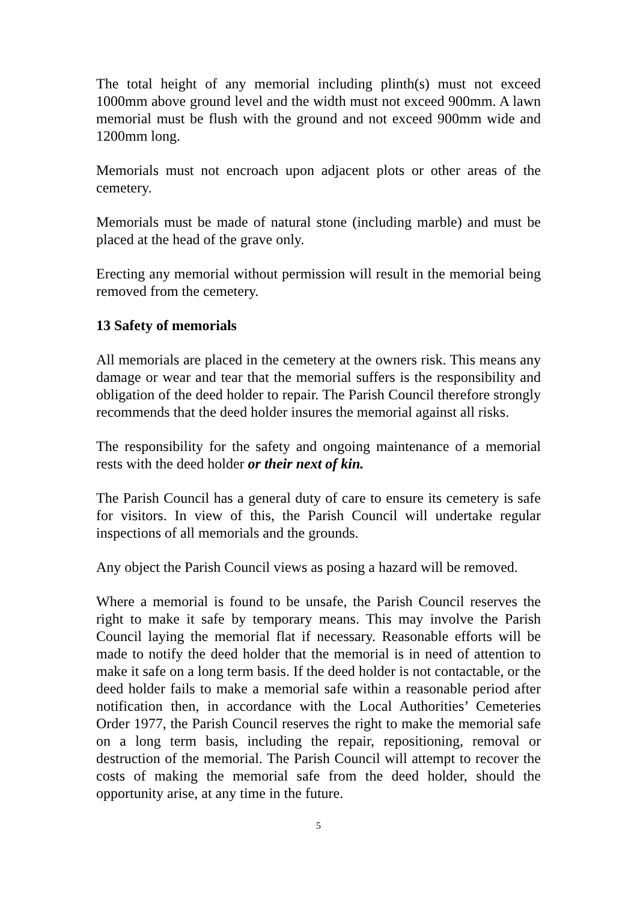The total height of any memorial including plinth(s) must not exceed 1000mm above ground level and the width must not exceed 900mm. A lawn memorial must be flush with the ground and not exceed 900mm wide and 1200mm long.
Memorials must not encroach upon adjacent plots or other areas of the cemetery.
Memorials must be made of natural stone (including marble) and must be placed at the head of the grave only.
Erecting any memorial without permission will result in the memorial being removed from the cemetery.
13 Safety of memorials
All memorials are placed in the cemetery at the owners risk. This means any damage or wear and tear that the memorial suffers is the responsibility and obligation of the deed holder to repair. The Parish Council therefore strongly recommends that the deed holder insures the memorial against all risks.
The responsibility for the safety and ongoing maintenance of a memorial rests with the deed holder or their next of kin.
The Parish Council has a general duty of care to ensure its cemetery is safe for visitors. In view of this, the Parish Council will undertake regular inspections of all memorials and the grounds.
Any object the Parish Council views as posing a hazard will be removed.
Where a memorial is found to be unsafe, the Parish Council reserves the right to make it safe by temporary means. This may involve the Parish Council laying the memorial flat if necessary. Reasonable efforts will be made to notify the deed holder that the memorial is in need of attention to make it safe on a long term basis. If the deed holder is not contactable, or the deed holder fails to make a memorial safe within a reasonable period after notification then, in accordance with the Local Authorities’ Cemeteries Order 1977, the Parish Council reserves the right to make the memorial safe on a long term basis, including the repair, repositioning, removal or destruction of the memorial. The Parish Council will attempt to recover the costs of making the memorial safe from the deed holder, should the opportunity arise, at any time in the future.
5